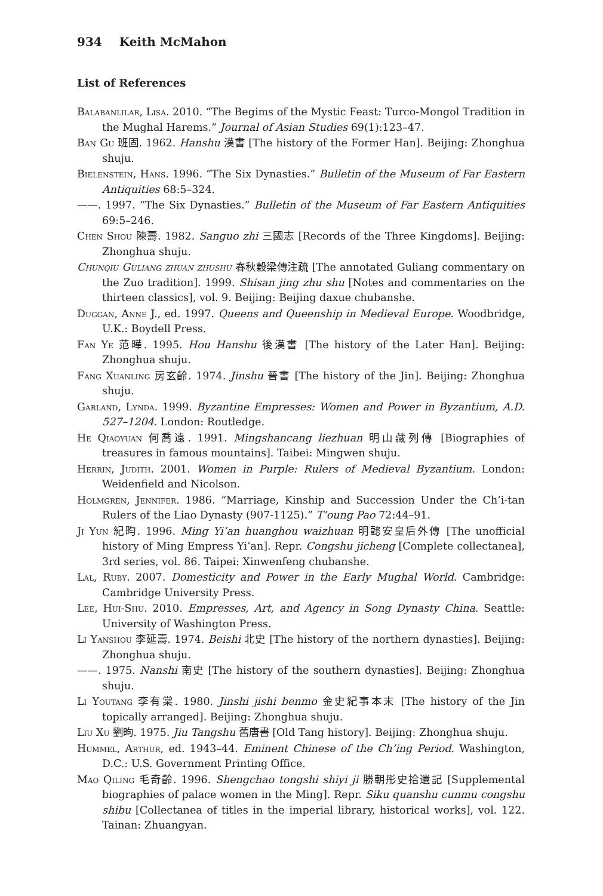934 Keith McMahon
List of References
Balabanlilar, Lisa. 2010. “The Begims of the Mystic Feast: Turco-Mongol Tradition in the Mughal Harems.” Journal of Asian Studies 69(1):123–47.
Ban Gu 班固. 1962. Hanshu 漢書 [The history of the Former Han]. Beijing: Zhonghua shuju.
Bielenstein, Hans. 1996. “The Six Dynasties.” Bulletin of the Museum of Far Eastern Antiquities 68:5–324.
——. 1997. “The Six Dynasties.” Bulletin of the Museum of Far Eastern Antiquities 69:5–246.
Chen Shou 陳壽. 1982. Sanguo zhi 三國志 [Records of the Three Kingdoms]. Beijing: Zhonghua shuju.
Chunqiu Guliang zhuan zhushu 春秋穀梁傳注疏 [The annotated Guliang commentary on the Zuo tradition]. 1999. Shisan jing zhu shu [Notes and commentaries on the thirteen classics], vol. 9. Beijing: Beijing daxue chubanshe.
Duggan, Anne J., ed. 1997. Queens and Queenship in Medieval Europe. Woodbridge, U.K.: Boydell Press.
Fan Ye 范曄. 1995. Hou Hanshu 後漢書 [The history of the Later Han]. Beijing: Zhonghua shuju.
Fang Xuanling 房玄齡. 1974. Jinshu 晉書 [The history of the Jin]. Beijing: Zhonghua shuju.
Garland, Lynda. 1999. Byzantine Empresses: Women and Power in Byzantium, A.D. 527–1204. London: Routledge.
He Qiaoyuan 何喬遠. 1991. Mingshancang liezhuan 明山藏列傳 [Biographies of treasures in famous mountains]. Taibei: Mingwen shuju.
Herrin, Judith. 2001. Women in Purple: Rulers of Medieval Byzantium. London: Weidenfield and Nicolson.
Holmgren, Jennifer. 1986. “Marriage, Kinship and Succession Under the Ch’i-tan Rulers of the Liao Dynasty (907-1125).” T’oung Pao 72:44–91.
Ji Yun 紀昀. 1996. Ming Yi’an huanghou waizhuan 明懿安皇后外傳 [The unofficial history of Ming Empress Yi’an]. Repr. Congshu jicheng [Complete collectanea], 3rd series, vol. 86. Taipei: Xinwenfeng chubanshe.
Lal, Ruby. 2007. Domesticity and Power in the Early Mughal World. Cambridge: Cambridge University Press.
Lee, Hui-Shu. 2010. Empresses, Art, and Agency in Song Dynasty China. Seattle: University of Washington Press.
Li Yanshou 李延壽. 1974. Beishi 北史 [The history of the northern dynasties]. Beijing: Zhonghua shuju.
——. 1975. Nanshi 南史 [The history of the southern dynasties]. Beijing: Zhonghua shuju.
Li Youtang 李有棠. 1980. Jinshi jishi benmo 金史紀事本末 [The history of the Jin topically arranged]. Beijing: Zhonghua shuju.
Liu Xu 劉昫. 1975. Jiu Tangshu 舊唐書 [Old Tang history]. Beijing: Zhonghua shuju.
Hummel, Arthur, ed. 1943–44. Eminent Chinese of the Ch’ing Period. Washington, D.C.: U.S. Government Printing Office.
Mao Qiling 毛奇齡. 1996. Shengchao tongshi shiyi ji 勝朝彤史拾遺記 [Supplemental biographies of palace women in the Ming]. Repr. Siku quanshu cunmu congshu shibu [Collectanea of titles in the imperial library, historical works], vol. 122. Tainan: Zhuangyan.